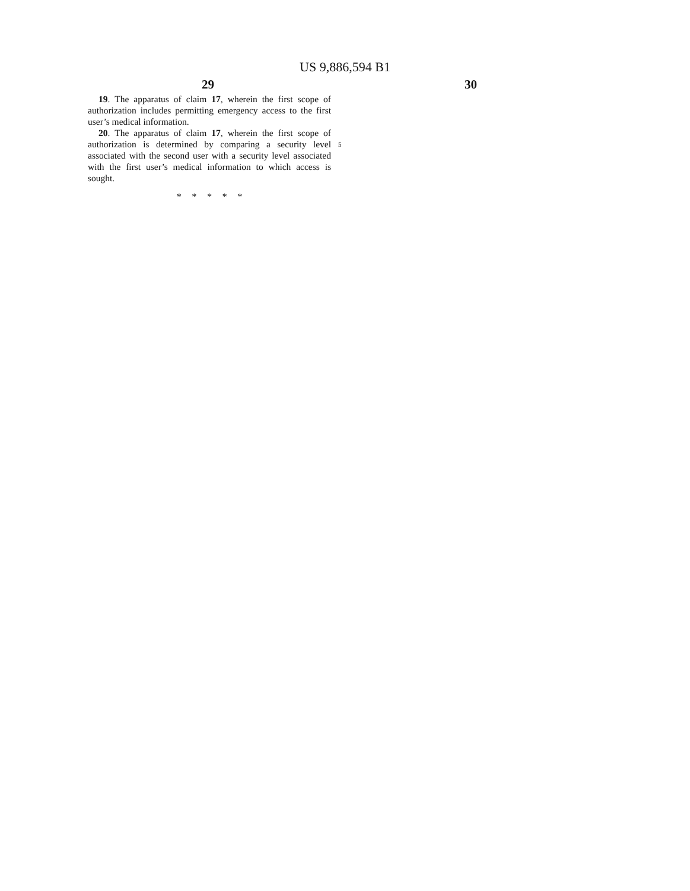US 9,886,594 B1
29 30
19. The apparatus of claim 17, wherein the first scope of authorization includes permitting emergency access to the first user’s medical information.
20. The apparatus of claim 17, wherein the first scope of authorization is determined by comparing a security level associated with the second user with a security level associated with the first user’s medical information to which access is sought.
* * * * *
5